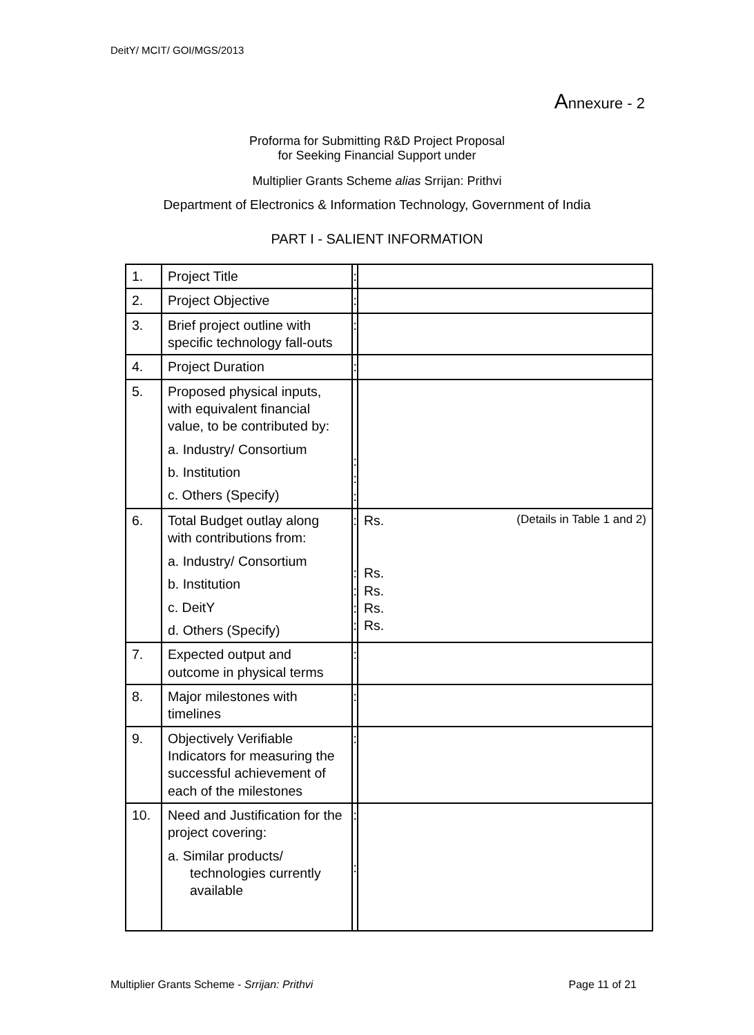DeitY/ MCIT/ GOI/MGS/2013
Annexure - 2
Proforma for Submitting R&D Project Proposal
for Seeking Financial Support under
Multiplier Grants Scheme alias Srrijan: Prithvi
Department of Electronics & Information Technology, Government of India
PART I - SALIENT INFORMATION
| 1. | Project Title | : | |
| 2. | Project Objective | : | |
| 3. | Brief project outline with specific technology fall-outs | : | |
| 4. | Project Duration | : | |
| 5. | Proposed physical inputs, with equivalent financial value, to be contributed by: a. Industry/ Consortium b. Institution c. Others (Specify) | : : : | |
| 6. | Total Budget outlay along with contributions from: a. Industry/ Consortium b. Institution c. DeitY d. Others (Specify) | : : : : : | Rs. (Details in Table 1 and 2) Rs. Rs. Rs. Rs. |
| 7. | Expected output and outcome in physical terms | : | |
| 8. | Major milestones with timelines | : | |
| 9. | Objectively Verifiable Indicators for measuring the successful achievement of each of the milestones | : | |
| 10. | Need and Justification for the project covering: a. Similar products/ technologies currently available | : : | |
Multiplier Grants Scheme - Srrijan: Prithvi Page 11 of 21